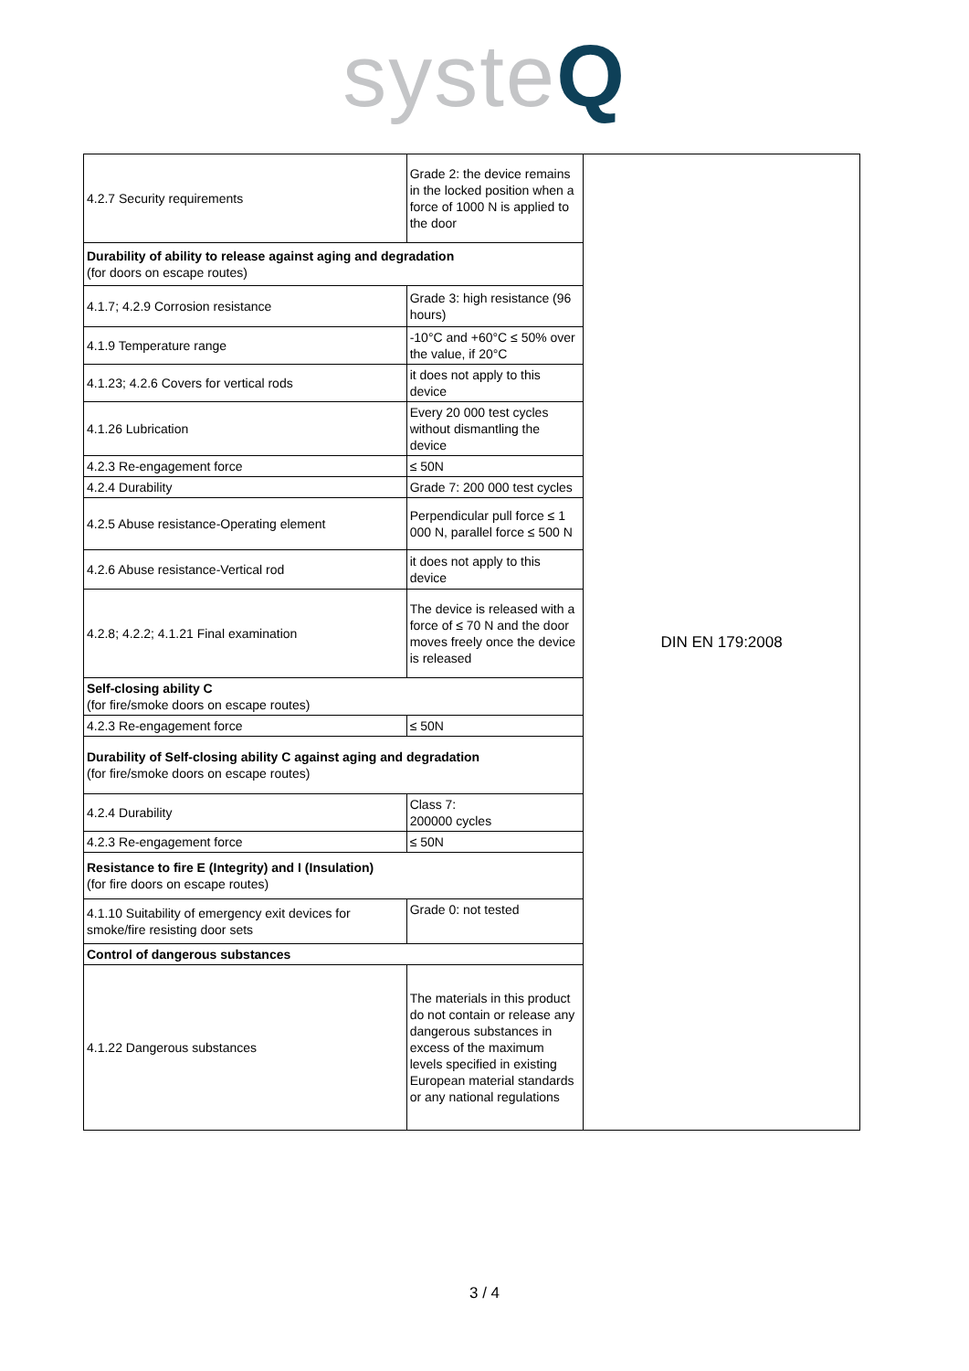systeQ
| 4.2.7 Security requirements | Grade 2: the device remains in the locked position when a force of 1000 N is applied to the door | DIN EN 179:2008 |
| Durability of ability to release against aging and degradation (for doors on escape routes) | | |
| 4.1.7; 4.2.9 Corrosion resistance | Grade 3: high resistance (96 hours) | |
| 4.1.9 Temperature range | -10°C and +60°C ≤ 50% over the value, if 20°C | |
| 4.1.23; 4.2.6 Covers for vertical rods | it does not apply to this device | |
| 4.1.26 Lubrication | Every 20 000 test cycles without dismantling the device | |
| 4.2.3 Re-engagement force | ≤ 50N | |
| 4.2.4 Durability | Grade 7: 200 000 test cycles | |
| 4.2.5 Abuse resistance-Operating element | Perpendicular pull force ≤ 1 000 N, parallel force ≤ 500 N | |
| 4.2.6 Abuse resistance-Vertical rod | it does not apply to this device | |
| 4.2.8; 4.2.2; 4.1.21 Final examination | The device is released with a force of ≤ 70 N and the door moves freely once the device is released | |
| Self-closing ability C (for fire/smoke doors on escape routes) | | |
| 4.2.3 Re-engagement force | ≤ 50N | |
| Durability of Self-closing ability C against aging and degradation (for fire/smoke doors on escape routes) | | |
| 4.2.4 Durability | Class 7: 200000 cycles | |
| 4.2.3 Re-engagement force | ≤ 50N | |
| Resistance to fire E (Integrity) and I (Insulation) (for fire doors on escape routes) | | |
| 4.1.10 Suitability of emergency exit devices for smoke/fire resisting door sets | Grade 0: not tested | |
| Control of dangerous substances | | |
| 4.1.22 Dangerous substances | The materials in this product do not contain or release any dangerous substances in excess of the maximum levels specified in existing European material standards or any national regulations | |
3 / 4